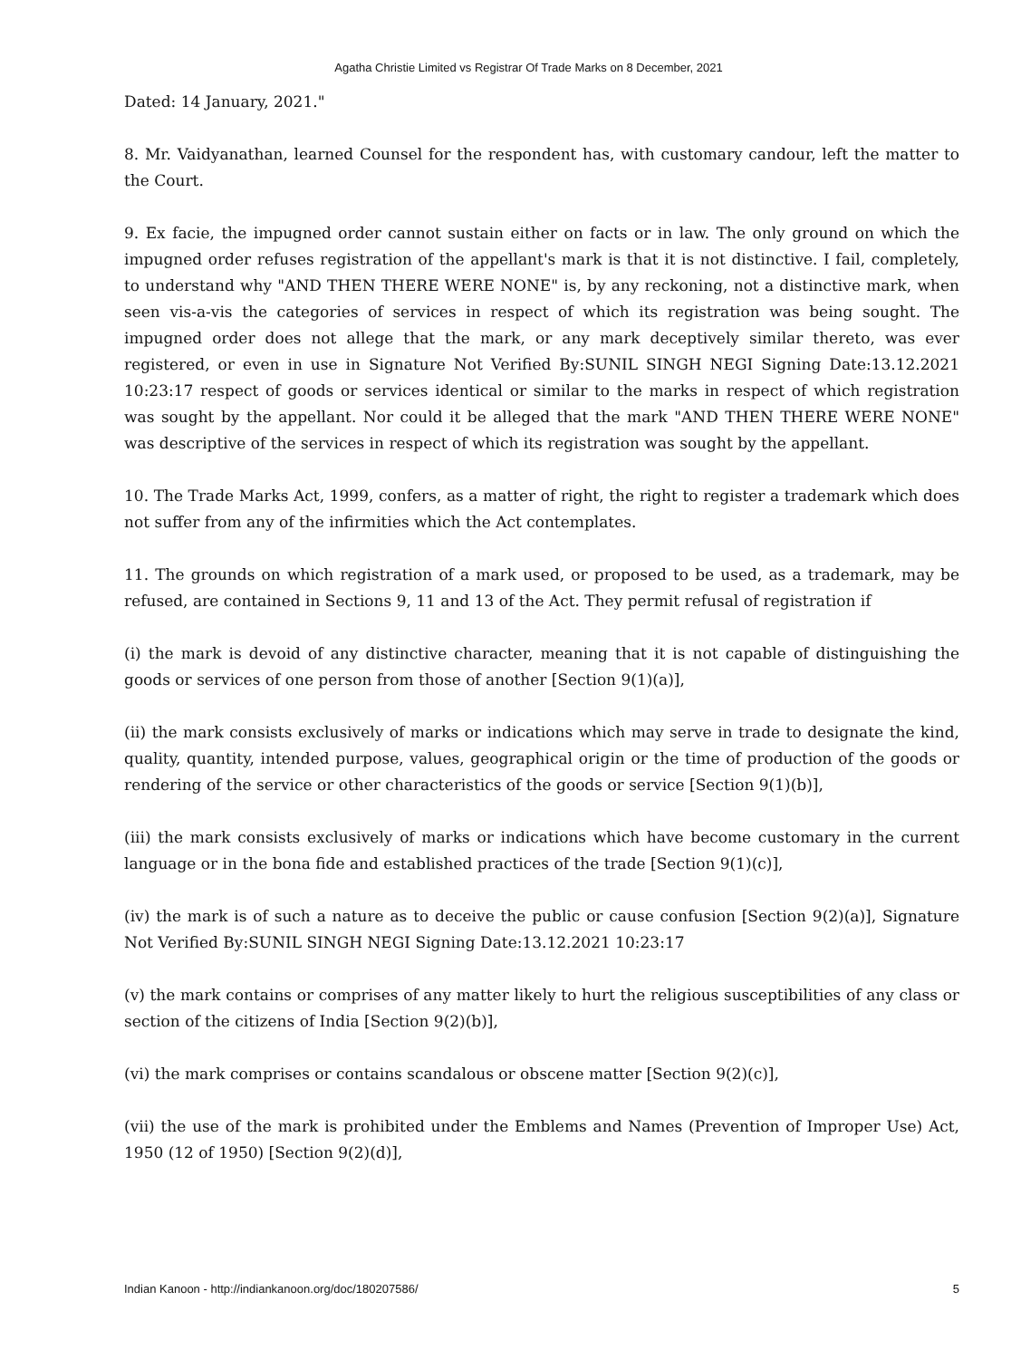Agatha Christie Limited vs Registrar Of Trade Marks on 8 December, 2021
Dated: 14 January, 2021."
8. Mr. Vaidyanathan, learned Counsel for the respondent has, with customary candour, left the matter to the Court.
9. Ex facie, the impugned order cannot sustain either on facts or in law. The only ground on which the impugned order refuses registration of the appellant's mark is that it is not distinctive. I fail, completely, to understand why "AND THEN THERE WERE NONE" is, by any reckoning, not a distinctive mark, when seen vis-a-vis the categories of services in respect of which its registration was being sought. The impugned order does not allege that the mark, or any mark deceptively similar thereto, was ever registered, or even in use in Signature Not Verified By:SUNIL SINGH NEGI Signing Date:13.12.2021 10:23:17 respect of goods or services identical or similar to the marks in respect of which registration was sought by the appellant. Nor could it be alleged that the mark "AND THEN THERE WERE NONE" was descriptive of the services in respect of which its registration was sought by the appellant.
10. The Trade Marks Act, 1999, confers, as a matter of right, the right to register a trademark which does not suffer from any of the infirmities which the Act contemplates.
11. The grounds on which registration of a mark used, or proposed to be used, as a trademark, may be refused, are contained in Sections 9, 11 and 13 of the Act. They permit refusal of registration if
(i) the mark is devoid of any distinctive character, meaning that it is not capable of distinguishing the goods or services of one person from those of another [Section 9(1)(a)],
(ii) the mark consists exclusively of marks or indications which may serve in trade to designate the kind, quality, quantity, intended purpose, values, geographical origin or the time of production of the goods or rendering of the service or other characteristics of the goods or service [Section 9(1)(b)],
(iii) the mark consists exclusively of marks or indications which have become customary in the current language or in the bona fide and established practices of the trade [Section 9(1)(c)],
(iv) the mark is of such a nature as to deceive the public or cause confusion [Section 9(2)(a)], Signature Not Verified By:SUNIL SINGH NEGI Signing Date:13.12.2021 10:23:17
(v) the mark contains or comprises of any matter likely to hurt the religious susceptibilities of any class or section of the citizens of India [Section 9(2)(b)],
(vi) the mark comprises or contains scandalous or obscene matter [Section 9(2)(c)],
(vii) the use of the mark is prohibited under the Emblems and Names (Prevention of Improper Use) Act, 1950 (12 of 1950) [Section 9(2)(d)],
Indian Kanoon - http://indiankanoon.org/doc/180207586/ 5